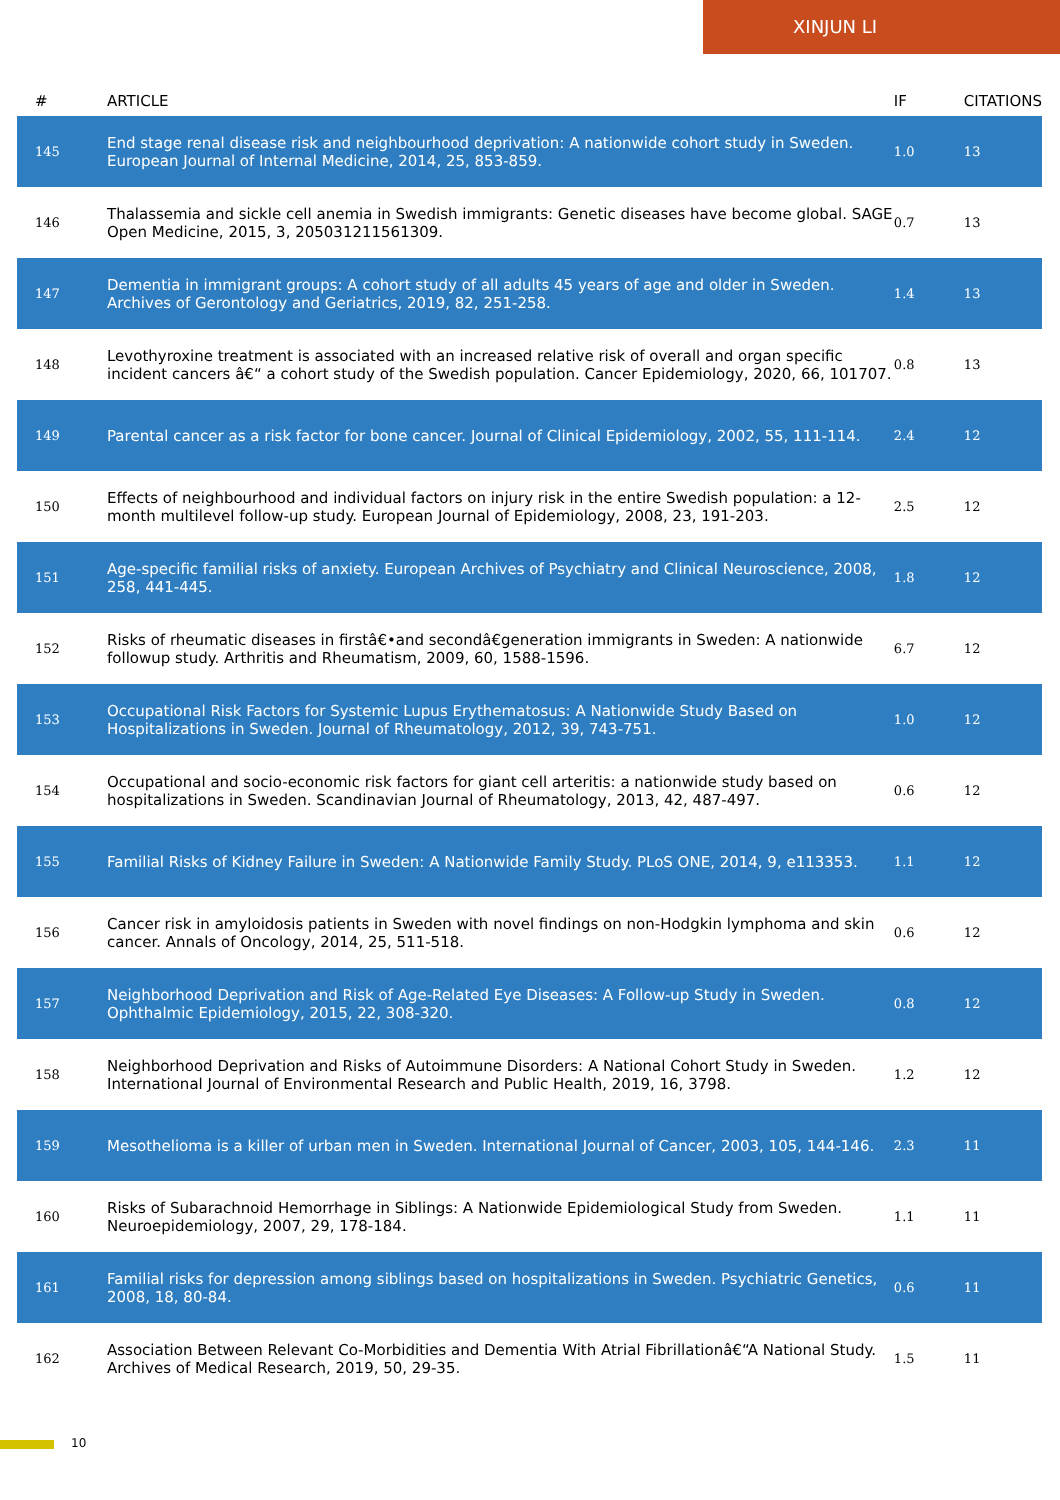XINJUN LI
| # | ARTICLE | IF | CITATIONS |
| --- | --- | --- | --- |
| 145 | End stage renal disease risk and neighbourhood deprivation: A nationwide cohort study in Sweden. European Journal of Internal Medicine, 2014, 25, 853-859. | 1.0 | 13 |
| 146 | Thalassemia and sickle cell anemia in Swedish immigrants: Genetic diseases have become global. SAGE Open Medicine, 2015, 3, 205031211561309. | 0.7 | 13 |
| 147 | Dementia in immigrant groups: A cohort study of all adults 45 years of age and older in Sweden. Archives of Gerontology and Geriatrics, 2019, 82, 251-258. | 1.4 | 13 |
| 148 | Levothyroxine treatment is associated with an increased relative risk of overall and organ specific incident cancers â€“ a cohort study of the Swedish population. Cancer Epidemiology, 2020, 66, 101707. | 0.8 | 13 |
| 149 | Parental cancer as a risk factor for bone cancer. Journal of Clinical Epidemiology, 2002, 55, 111-114. | 2.4 | 12 |
| 150 | Effects of neighbourhood and individual factors on injury risk in the entire Swedish population: a 12-month multilevel follow-up study. European Journal of Epidemiology, 2008, 23, 191-203. | 2.5 | 12 |
| 151 | Age-specific familial risks of anxiety. European Archives of Psychiatry and Clinical Neuroscience, 2008, 258, 441-445. | 1.8 | 12 |
| 152 | Risks of rheumatic diseases in firstâ€•and secondâ€generation immigrants in Sweden: A nationwide followup study. Arthritis and Rheumatism, 2009, 60, 1588-1596. | 6.7 | 12 |
| 153 | Occupational Risk Factors for Systemic Lupus Erythematosus: A Nationwide Study Based on Hospitalizations in Sweden. Journal of Rheumatology, 2012, 39, 743-751. | 1.0 | 12 |
| 154 | Occupational and socio-economic risk factors for giant cell arteritis: a nationwide study based on hospitalizations in Sweden. Scandinavian Journal of Rheumatology, 2013, 42, 487-497. | 0.6 | 12 |
| 155 | Familial Risks of Kidney Failure in Sweden: A Nationwide Family Study. PLoS ONE, 2014, 9, e113353. | 1.1 | 12 |
| 156 | Cancer risk in amyloidosis patients in Sweden with novel findings on non-Hodgkin lymphoma and skin cancer. Annals of Oncology, 2014, 25, 511-518. | 0.6 | 12 |
| 157 | Neighborhood Deprivation and Risk of Age-Related Eye Diseases: A Follow-up Study in Sweden. Ophthalmic Epidemiology, 2015, 22, 308-320. | 0.8 | 12 |
| 158 | Neighborhood Deprivation and Risks of Autoimmune Disorders: A National Cohort Study in Sweden. International Journal of Environmental Research and Public Health, 2019, 16, 3798. | 1.2 | 12 |
| 159 | Mesothelioma is a killer of urban men in Sweden. International Journal of Cancer, 2003, 105, 144-146. | 2.3 | 11 |
| 160 | Risks of Subarachnoid Hemorrhage in Siblings: A Nationwide Epidemiological Study from Sweden. Neuroepidemiology, 2007, 29, 178-184. | 1.1 | 11 |
| 161 | Familial risks for depression among siblings based on hospitalizations in Sweden. Psychiatric Genetics, 2008, 18, 80-84. | 0.6 | 11 |
| 162 | Association Between Relevant Co-Morbidities and Dementia With Atrial Fibrillationâ€“A National Study. Archives of Medical Research, 2019, 50, 29-35. | 1.5 | 11 |
10